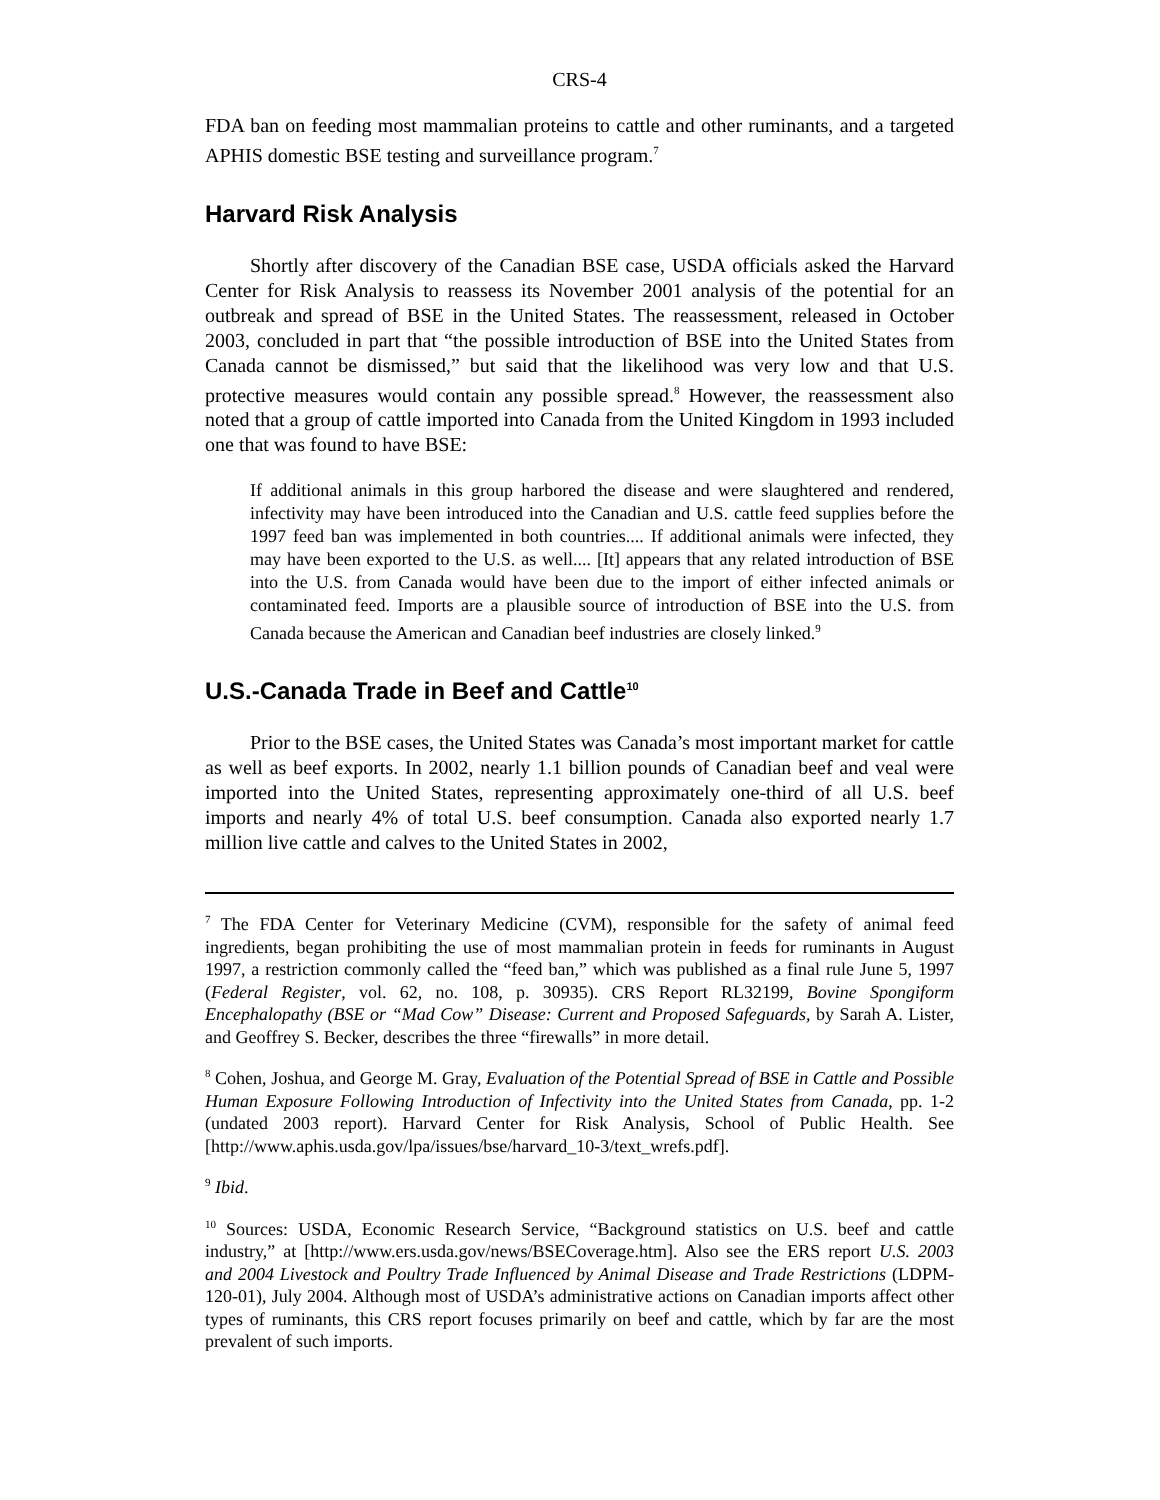CRS-4
FDA ban on feeding most mammalian proteins to cattle and other ruminants, and a targeted APHIS domestic BSE testing and surveillance program.<sup>7</sup>
Harvard Risk Analysis
Shortly after discovery of the Canadian BSE case, USDA officials asked the Harvard Center for Risk Analysis to reassess its November 2001 analysis of the potential for an outbreak and spread of BSE in the United States. The reassessment, released in October 2003, concluded in part that “the possible introduction of BSE into the United States from Canada cannot be dismissed,” but said that the likelihood was very low and that U.S. protective measures would contain any possible spread.<sup>8</sup> However, the reassessment also noted that a group of cattle imported into Canada from the United Kingdom in 1993 included one that was found to have BSE:
If additional animals in this group harbored the disease and were slaughtered and rendered, infectivity may have been introduced into the Canadian and U.S. cattle feed supplies before the 1997 feed ban was implemented in both countries.... If additional animals were infected, they may have been exported to the U.S. as well.... [It] appears that any related introduction of BSE into the U.S. from Canada would have been due to the import of either infected animals or contaminated feed. Imports are a plausible source of introduction of BSE into the U.S. from Canada because the American and Canadian beef industries are closely linked.<sup>9</sup>
U.S.-Canada Trade in Beef and Cattle<sup>10</sup>
Prior to the BSE cases, the United States was Canada’s most important market for cattle as well as beef exports. In 2002, nearly 1.1 billion pounds of Canadian beef and veal were imported into the United States, representing approximately one-third of all U.S. beef imports and nearly 4% of total U.S. beef consumption. Canada also exported nearly 1.7 million live cattle and calves to the United States in 2002,
<sup>7</sup> The FDA Center for Veterinary Medicine (CVM), responsible for the safety of animal feed ingredients, began prohibiting the use of most mammalian protein in feeds for ruminants in August 1997, a restriction commonly called the “feed ban,” which was published as a final rule June 5, 1997 (Federal Register, vol. 62, no. 108, p. 30935). CRS Report RL32199, Bovine Spongiform Encephalopathy (BSE or “Mad Cow” Disease: Current and Proposed Safeguards, by Sarah A. Lister, and Geoffrey S. Becker, describes the three “firewalls” in more detail.
<sup>8</sup> Cohen, Joshua, and George M. Gray, Evaluation of the Potential Spread of BSE in Cattle and Possible Human Exposure Following Introduction of Infectivity into the United States from Canada, pp. 1-2 (undated 2003 report). Harvard Center for Risk Analysis, School of Public Health. See [http://www.aphis.usda.gov/lpa/issues/bse/harvard_10-3/text_wrefs.pdf].
<sup>9</sup> Ibid.
<sup>10</sup> Sources: USDA, Economic Research Service, “Background statistics on U.S. beef and cattle industry,” at [http://www.ers.usda.gov/news/BSECoverage.htm]. Also see the ERS report U.S. 2003 and 2004 Livestock and Poultry Trade Influenced by Animal Disease and Trade Restrictions (LDPM-120-01), July 2004. Although most of USDA’s administrative actions on Canadian imports affect other types of ruminants, this CRS report focuses primarily on beef and cattle, which by far are the most prevalent of such imports.